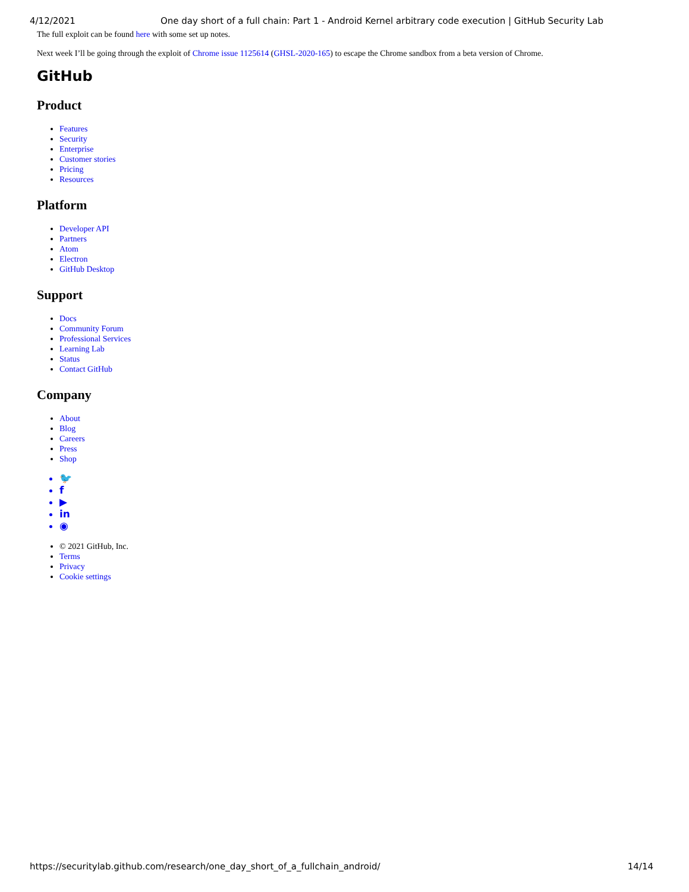4/12/2021 One day short of a full chain: Part 1 - Android Kernel arbitrary code execution | GitHub Security Lab
The full exploit can be found here with some set up notes.
Next week I’ll be going through the exploit of Chrome issue 1125614 (GHSL-2020-165) to escape the Chrome sandbox from a beta version of Chrome.
GitHub
Product
Features
Security
Enterprise
Customer stories
Pricing
Resources
Platform
Developer API
Partners
Atom
Electron
GitHub Desktop
Support
Docs
Community Forum
Professional Services
Learning Lab
Status
Contact GitHub
Company
About
Blog
Careers
Press
Shop
🐦
f
▶
in
◉
© 2021 GitHub, Inc.
Terms
Privacy
Cookie settings
https://securitylab.github.com/research/one_day_short_of_a_fullchain_android/ 14/14